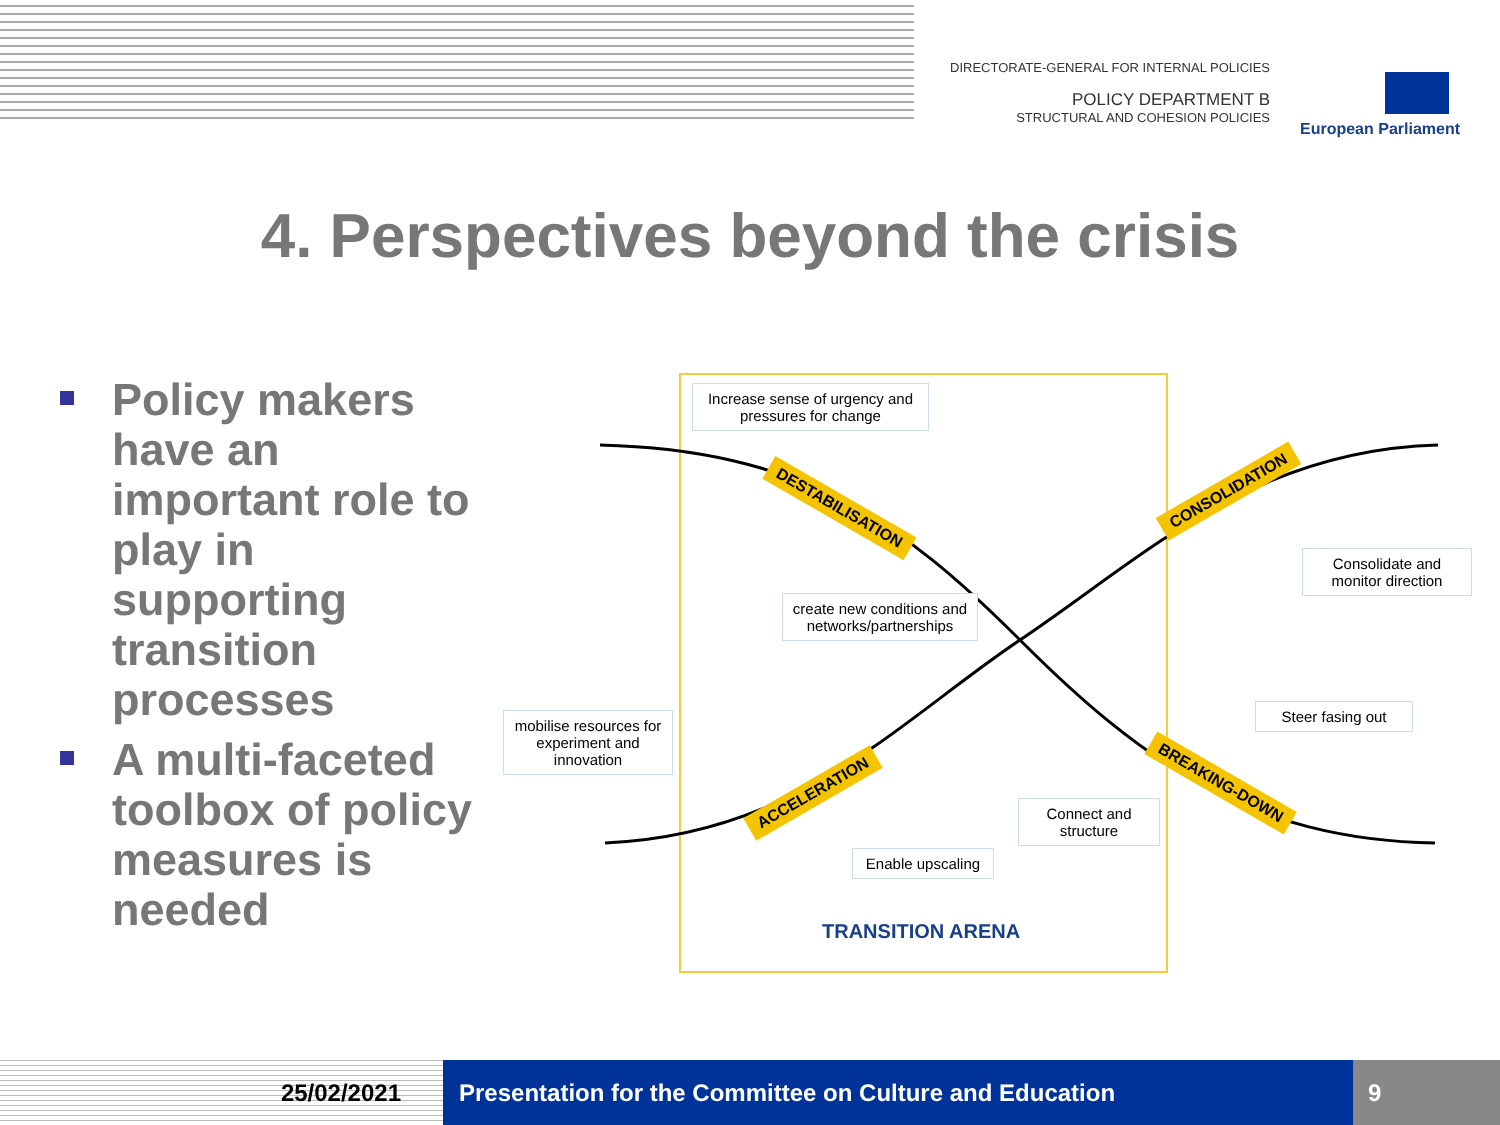DIRECTORATE-GENERAL FOR INTERNAL POLICIES
POLICY DEPARTMENT B
STRUCTURAL AND COHESION POLICIES
European Parliament
4. Perspectives beyond the crisis
Policy makers have an important role to play in supporting transition processes
A multi-faceted toolbox of policy measures is needed
Increase sense of urgency and pressures for change
create new conditions and networks/partnerships
mobilise resources for experiment and innovation
Consolidate and monitor direction
Steer fasing out
Connect and structure
Enable upscaling
DESTABILISATION
CONSOLIDATION
ACCELERATION
BREAKING-DOWN
TRANSITION ARENA
25/02/2021 Presentation for the Committee on Culture and Education 9